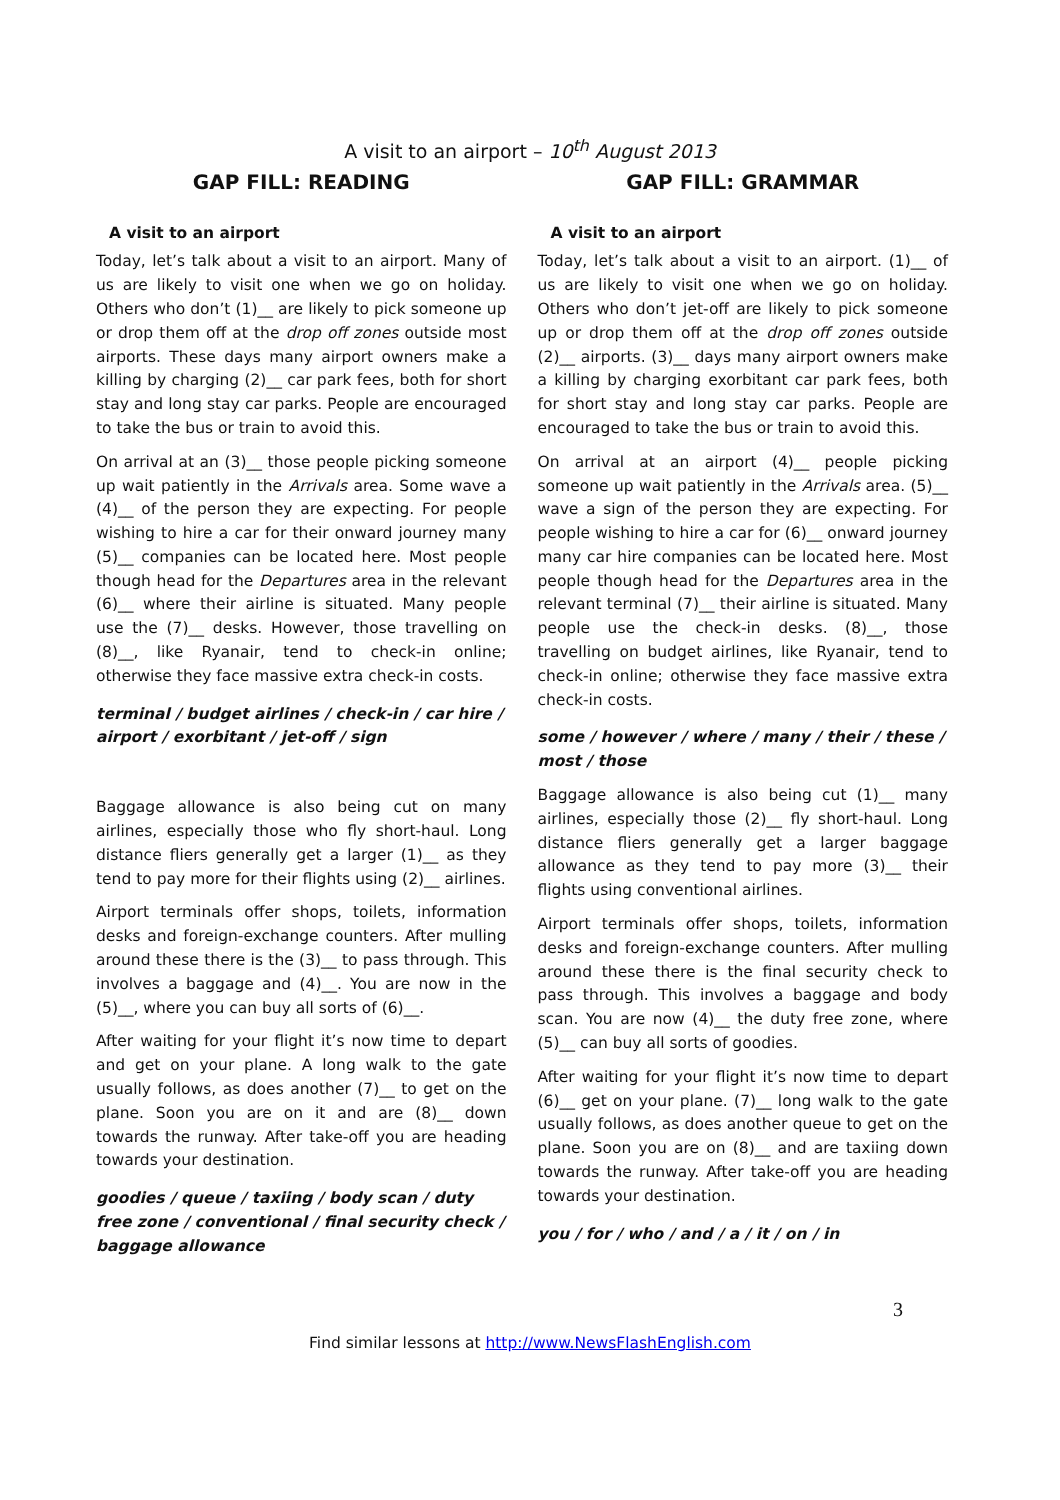A visit to an airport – 10<sup>th</sup> August 2013
GAP FILL: READING
A visit to an airport
Today, let’s talk about a visit to an airport. Many of us are likely to visit one when we go on holiday. Others who don’t (1)__ are likely to pick someone up or drop them off at the drop off zones outside most airports. These days many airport owners make a killing by charging (2)__ car park fees, both for short stay and long stay car parks. People are encouraged to take the bus or train to avoid this.
On arrival at an (3)__ those people picking someone up wait patiently in the Arrivals area. Some wave a (4)__ of the person they are expecting. For people wishing to hire a car for their onward journey many (5)__ companies can be located here. Most people though head for the Departures area in the relevant (6)__ where their airline is situated. Many people use the (7)__ desks. However, those travelling on (8)__, like Ryanair, tend to check-in online; otherwise they face massive extra check-in costs.
terminal / budget airlines / check-in / car hire / airport / exorbitant / jet-off / sign
Baggage allowance is also being cut on many airlines, especially those who fly short-haul. Long distance fliers generally get a larger (1)__ as they tend to pay more for their flights using (2)__ airlines.
Airport terminals offer shops, toilets, information desks and foreign-exchange counters. After mulling around these there is the (3)__ to pass through. This involves a baggage and (4)__. You are now in the (5)__, where you can buy all sorts of (6)__.
After waiting for your flight it’s now time to depart and get on your plane. A long walk to the gate usually follows, as does another (7)__ to get on the plane. Soon you are on it and are (8)__ down towards the runway. After take-off you are heading towards your destination.
goodies / queue / taxiing / body scan / duty free zone / conventional / final security check / baggage allowance
GAP FILL: GRAMMAR
A visit to an airport
Today, let’s talk about a visit to an airport. (1)__ of us are likely to visit one when we go on holiday. Others who don’t jet-off are likely to pick someone up or drop them off at the drop off zones outside (2)__ airports. (3)__ days many airport owners make a killing by charging exorbitant car park fees, both for short stay and long stay car parks. People are encouraged to take the bus or train to avoid this.
On arrival at an airport (4)__ people picking someone up wait patiently in the Arrivals area. (5)__ wave a sign of the person they are expecting. For people wishing to hire a car for (6)__ onward journey many car hire companies can be located here. Most people though head for the Departures area in the relevant terminal (7)__ their airline is situated. Many people use the check-in desks. (8)__, those travelling on budget airlines, like Ryanair, tend to check-in online; otherwise they face massive extra check-in costs.
some / however / where / many / their / these / most / those
Baggage allowance is also being cut (1)__ many airlines, especially those (2)__ fly short-haul. Long distance fliers generally get a larger baggage allowance as they tend to pay more (3)__ their flights using conventional airlines.
Airport terminals offer shops, toilets, information desks and foreign-exchange counters. After mulling around these there is the final security check to pass through. This involves a baggage and body scan. You are now (4)__ the duty free zone, where (5)__ can buy all sorts of goodies.
After waiting for your flight it’s now time to depart (6)__ get on your plane. (7)__ long walk to the gate usually follows, as does another queue to get on the plane. Soon you are on (8)__ and are taxiing down towards the runway. After take-off you are heading towards your destination.
you / for / who / and / a / it / on / in
3
Find similar lessons at http://www.NewsFlashEnglish.com